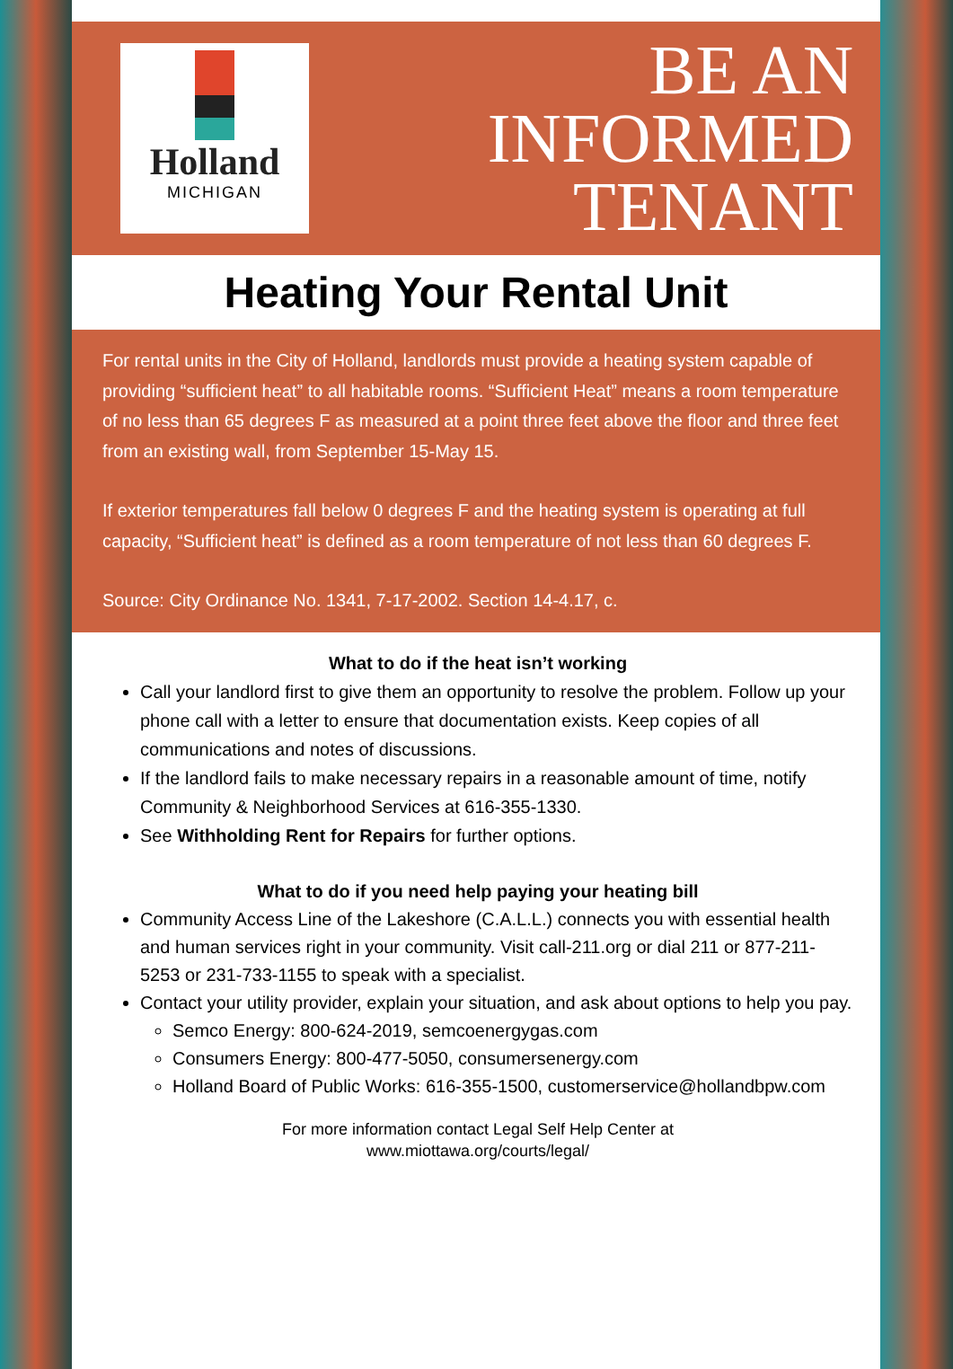Holland
MICHIGAN
BE AN
INFORMED
TENANT
Heating Your Rental Unit
For rental units in the City of Holland, landlords must provide a heating system capable of providing “sufficient heat” to all habitable rooms. “Sufficient Heat” means a room temperature of no less than 65 degrees F as measured at a point three feet above the floor and three feet from an existing wall, from September 15-May 15.
If exterior temperatures fall below 0 degrees F and the heating system is operating at full capacity, “Sufficient heat” is defined as a room temperature of not less than 60 degrees F.
Source: City Ordinance No. 1341, 7-17-2002. Section 14-4.17, c.
What to do if the heat isn’t working
Call your landlord first to give them an opportunity to resolve the problem. Follow up your phone call with a letter to ensure that documentation exists. Keep copies of all communications and notes of discussions.
If the landlord fails to make necessary repairs in a reasonable amount of time, notify Community & Neighborhood Services at 616-355-1330.
See Withholding Rent for Repairs for further options.
What to do if you need help paying your heating bill
Community Access Line of the Lakeshore (C.A.L.L.) connects you with essential health and human services right in your community. Visit call-211.org or dial 211 or 877-211-5253 or 231-733-1155 to speak with a specialist.
Contact your utility provider, explain your situation, and ask about options to help you pay.
Semco Energy: 800-624-2019, semcoenergygas.com
Consumers Energy: 800-477-5050, consumersenergy.com
Holland Board of Public Works: 616-355-1500, customerservice@hollandbpw.com
For more information contact Legal Self Help Center at
www.miottawa.org/courts/legal/